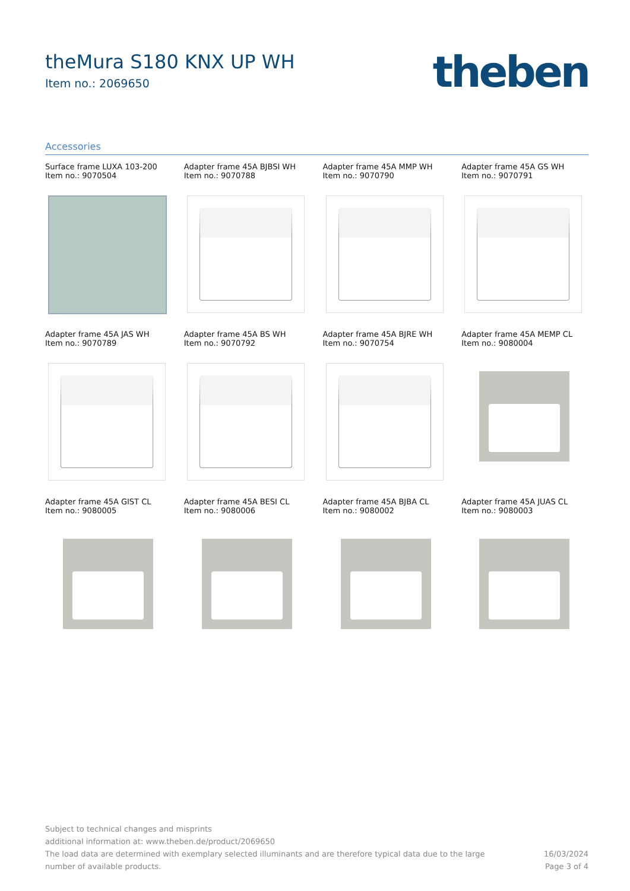theMura S180 KNX UP WH
Item no.: 2069650
theben
Accessories
Surface frame LUXA 103-200
Item no.: 9070504
Adapter frame 45A BJBSI WH
Item no.: 9070788
Adapter frame 45A MMP WH
Item no.: 9070790
Adapter frame 45A GS WH
Item no.: 9070791
Adapter frame 45A JAS WH
Item no.: 9070789
Adapter frame 45A BS WH
Item no.: 9070792
Adapter frame 45A BJRE WH
Item no.: 9070754
Adapter frame 45A MEMP CL
Item no.: 9080004
Adapter frame 45A GIST CL
Item no.: 9080005
Adapter frame 45A BESI CL
Item no.: 9080006
Adapter frame 45A BJBA CL
Item no.: 9080002
Adapter frame 45A JUAS CL
Item no.: 9080003
Subject to technical changes and misprints
additional information at: www.theben.de/product/2069650
The load data are determined with exemplary selected illuminants and are therefore typical data due to the large
number of available products.
16/03/2024
Page 3 of 4